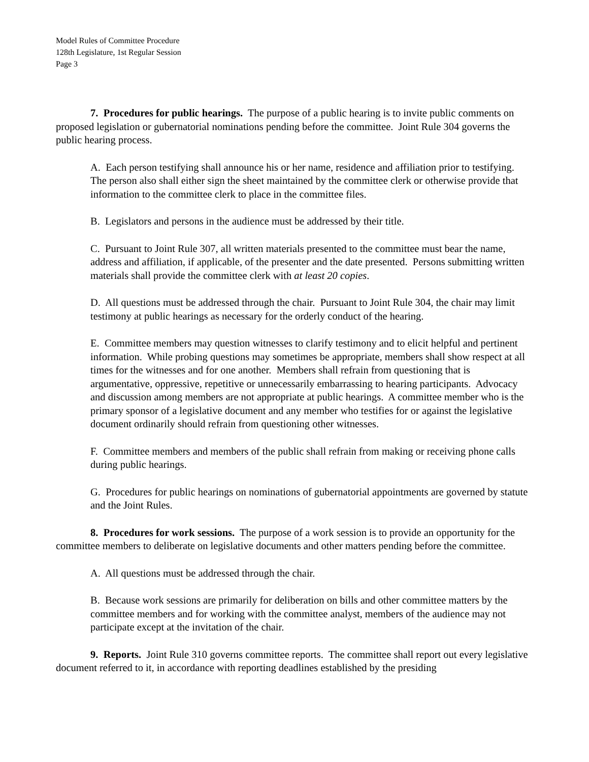Model Rules of Committee Procedure
128th Legislature, 1st Regular Session
Page 3
7. Procedures for public hearings. The purpose of a public hearing is to invite public comments on proposed legislation or gubernatorial nominations pending before the committee. Joint Rule 304 governs the public hearing process.
A. Each person testifying shall announce his or her name, residence and affiliation prior to testifying. The person also shall either sign the sheet maintained by the committee clerk or otherwise provide that information to the committee clerk to place in the committee files.
B. Legislators and persons in the audience must be addressed by their title.
C. Pursuant to Joint Rule 307, all written materials presented to the committee must bear the name, address and affiliation, if applicable, of the presenter and the date presented. Persons submitting written materials shall provide the committee clerk with at least 20 copies.
D. All questions must be addressed through the chair. Pursuant to Joint Rule 304, the chair may limit testimony at public hearings as necessary for the orderly conduct of the hearing.
E. Committee members may question witnesses to clarify testimony and to elicit helpful and pertinent information. While probing questions may sometimes be appropriate, members shall show respect at all times for the witnesses and for one another. Members shall refrain from questioning that is argumentative, oppressive, repetitive or unnecessarily embarrassing to hearing participants. Advocacy and discussion among members are not appropriate at public hearings. A committee member who is the primary sponsor of a legislative document and any member who testifies for or against the legislative document ordinarily should refrain from questioning other witnesses.
F. Committee members and members of the public shall refrain from making or receiving phone calls during public hearings.
G. Procedures for public hearings on nominations of gubernatorial appointments are governed by statute and the Joint Rules.
8. Procedures for work sessions. The purpose of a work session is to provide an opportunity for the committee members to deliberate on legislative documents and other matters pending before the committee.
A. All questions must be addressed through the chair.
B. Because work sessions are primarily for deliberation on bills and other committee matters by the committee members and for working with the committee analyst, members of the audience may not participate except at the invitation of the chair.
9. Reports. Joint Rule 310 governs committee reports. The committee shall report out every legislative document referred to it, in accordance with reporting deadlines established by the presiding